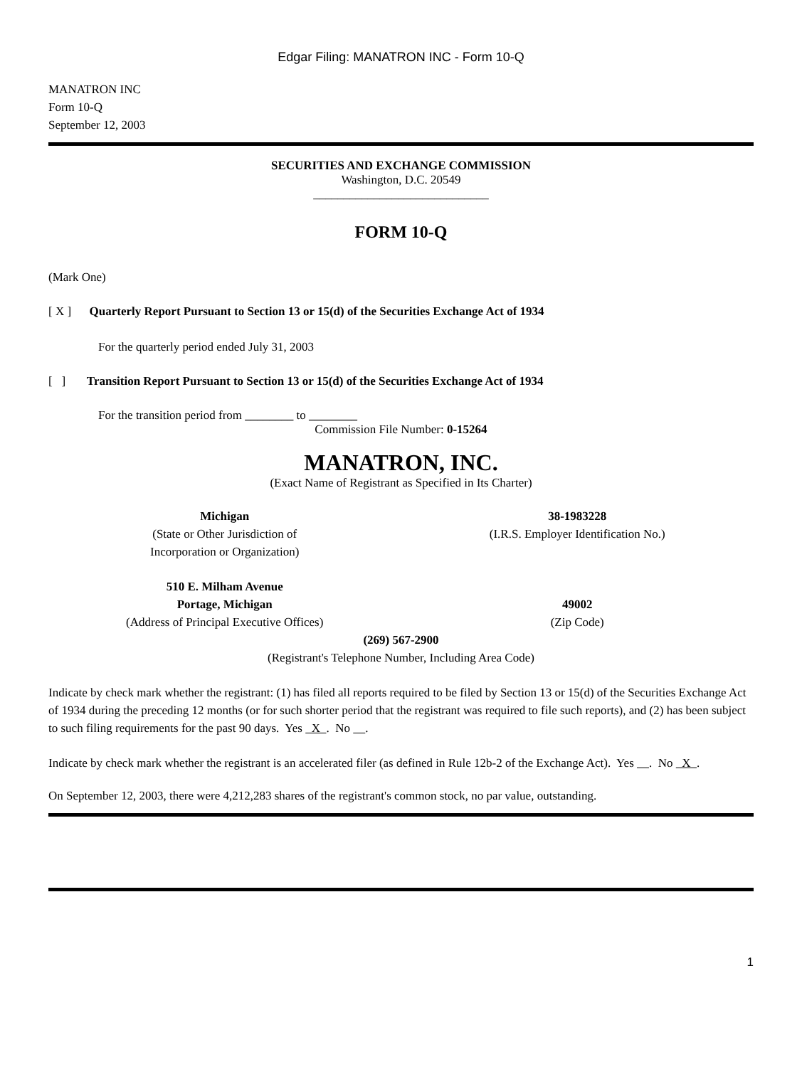Edgar Filing: MANATRON INC - Form 10-Q
MANATRON INC
Form 10-Q
September 12, 2003
SECURITIES AND EXCHANGE COMMISSION
Washington, D.C. 20549
_____________________________
FORM 10-Q
(Mark One)
[ X ] Quarterly Report Pursuant to Section 13 or 15(d) of the Securities Exchange Act of 1934
For the quarterly period ended July 31, 2003
[ ] Transition Report Pursuant to Section 13 or 15(d) of the Securities Exchange Act of 1934
For the transition period from ________ to ________
Commission File Number: 0-15264
MANATRON, INC.
(Exact Name of Registrant as Specified in Its Charter)
Michigan
(State or Other Jurisdiction of
Incorporation or Organization)
38-1983228
(I.R.S. Employer Identification No.)
510 E. Milham Avenue
Portage, Michigan
(Address of Principal Executive Offices)
49002
(Zip Code)
(269) 567-2900
(Registrant's Telephone Number, Including Area Code)
Indicate by check mark whether the registrant: (1) has filed all reports required to be filed by Section 13 or 15(d) of the Securities Exchange Act of 1934 during the preceding 12 months (or for such shorter period that the registrant was required to file such reports), and (2) has been subject to such filing requirements for the past 90 days. Yes X . No .
Indicate by check mark whether the registrant is an accelerated filer (as defined in Rule 12b-2 of the Exchange Act). Yes . No X .
On September 12, 2003, there were 4,212,283 shares of the registrant's common stock, no par value, outstanding.
1